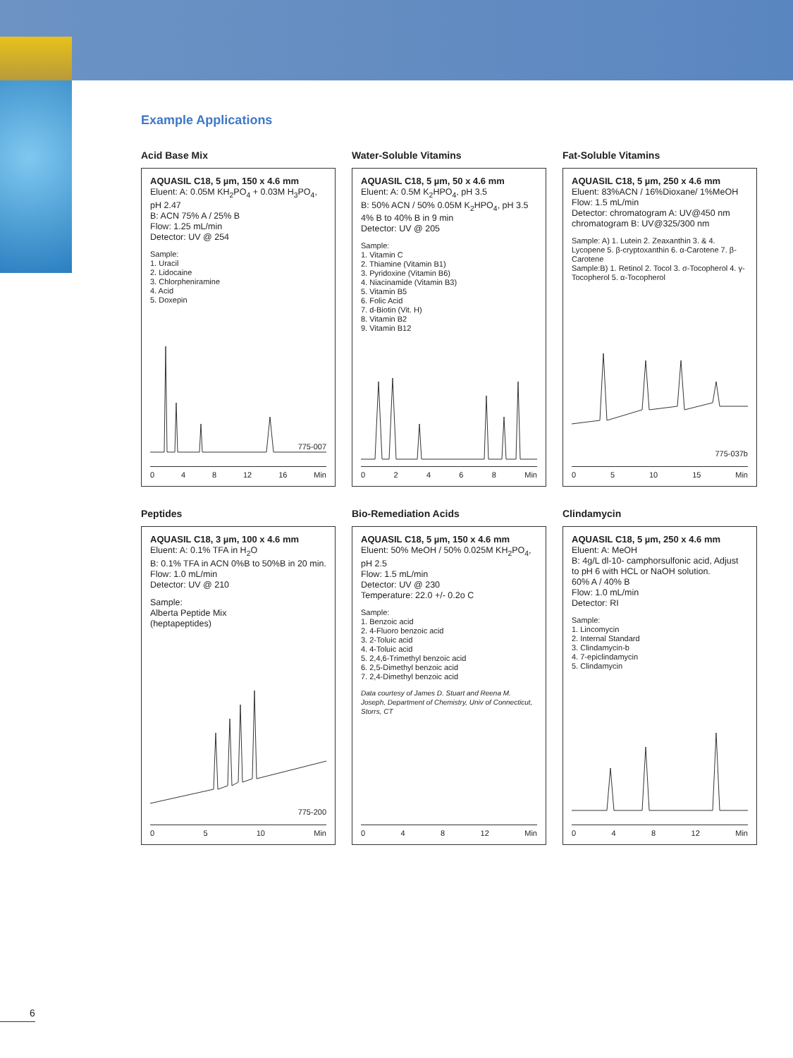Example Applications
Acid Base Mix
AQUASIL C18, 5 µm, 150 x 4.6 mm
Eluent: A: 0.05M KH<sub>2</sub>PO<sub>4</sub> + 0.03M H<sub>3</sub>PO<sub>4</sub>, pH 2.47
B: ACN 75% A / 25% B
Flow: 1.25 mL/min
Detector: UV @ 254
Sample:
1. Uracil
2. Lidocaine
3. Chlorpheniramine
4. Acid
5. Doxepin
775-007
0 4 8 12 16 Min
Water-Soluble Vitamins
AQUASIL C18, 5 µm, 50 x 4.6 mm
Eluent: A: 0.5M K<sub>2</sub>HPO<sub>4</sub>, pH 3.5
B: 50% ACN / 50% 0.05M K<sub>2</sub>HPO<sub>4</sub>, pH 3.5 4% B to 40% B in 9 min
Detector: UV @ 205
Sample:
1. Vitamin C
2. Thiamine (Vitamin B1)
3. Pyridoxine (Vitamin B6)
4. Niacinamide (Vitamin B3)
5. Vitamin B5
6. Folic Acid
7. d-Biotin (Vit. H)
8. Vitamin B2
9. Vitamin B12
0 2 4 6 8 Min
Fat-Soluble Vitamins
AQUASIL C18, 5 µm, 250 x 4.6 mm
Eluent: 83%ACN / 16%Dioxane/ 1%MeOH
Flow: 1.5 mL/min
Detector: chromatogram A: UV@450 nm
chromatogram B: UV@325/300 nm
Sample: A) 1. Lutein 2. Zeaxanthin 3. & 4. Lycopene 5. β-cryptoxanthin 6. α-Carotene 7. β-Carotene
Sample:B) 1. Retinol 2. Tocol 3. σ-Tocopherol 4. γ-Tocopherol 5. α-Tocopherol
775-037b
0 5 10 15 Min
Peptides
AQUASIL C18, 3 µm, 100 x 4.6 mm
Eluent: A: 0.1% TFA in H<sub>2</sub>O
B: 0.1% TFA in ACN 0%B to 50%B in 20 min.
Flow: 1.0 mL/min
Detector: UV @ 210
Sample:
Alberta Peptide Mix
(heptapeptides)
775-200
0 5 10 Min
Bio-Remediation Acids
AQUASIL C18, 5 µm, 150 x 4.6 mm
Eluent: 50% MeOH / 50% 0.025M KH<sub>2</sub>PO<sub>4</sub>, pH 2.5
Flow: 1.5 mL/min
Detector: UV @ 230
Temperature: 22.0 +/- 0.2o C
Sample:
1. Benzoic acid
2. 4-Fluoro benzoic acid
3. 2-Toluic acid
4. 4-Toluic acid
5. 2,4,6-Trimethyl benzoic acid
6. 2,5-Dimethyl benzoic acid
7. 2,4-Dimethyl benzoic acid
Data courtesy of James D. Stuart and Reena M. Joseph, Department of Chemistry, Univ of Connecticut, Storrs, CT
0 4 8 12 Min
Clindamycin
AQUASIL C18, 5 µm, 250 x 4.6 mm
Eluent: A: MeOH
B: 4g/L dl-10- camphorsulfonic acid, Adjust to pH 6 with HCL or NaOH solution.
60% A / 40% B
Flow: 1.0 mL/min
Detector: RI
Sample:
1. Lincomycin
2. Internal Standard
3. Clindamycin-b
4. 7-epiclindamycin
5. Clindamycin
0 4 8 12 Min
6